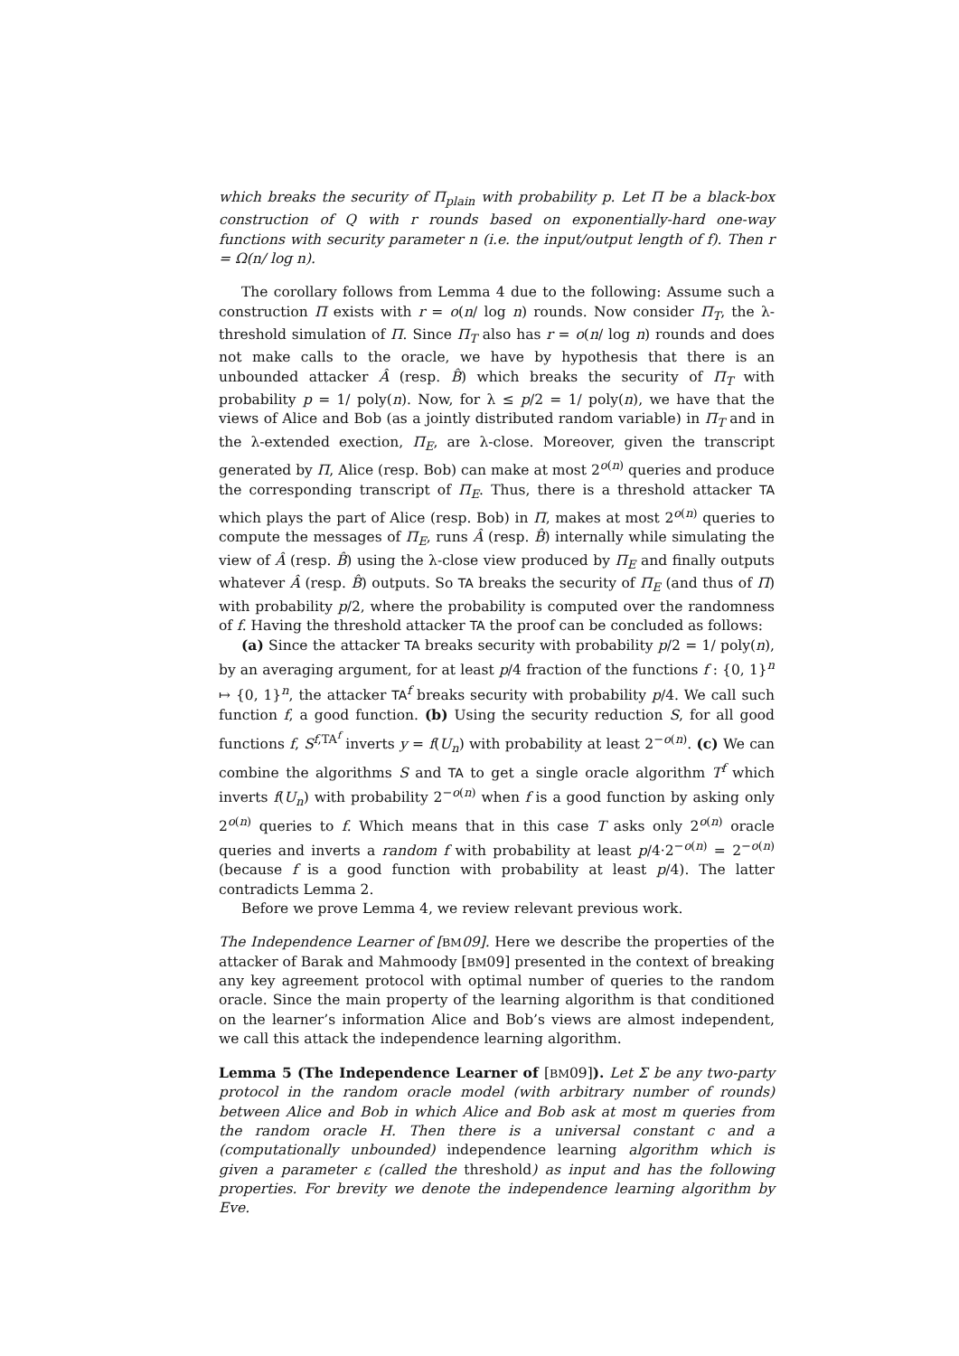which breaks the security of Π<sub>plain</sub> with probability p. Let Π be a black-box construction of Q with r rounds based on exponentially-hard one-way functions with security parameter n (i.e. the input/output length of f). Then r = Ω(n/ log n).
The corollary follows from Lemma 4 due to the following: Assume such a construction Π exists with r = o(n/ log n) rounds. Now consider Π<sub>T</sub>, the λ-threshold simulation of Π. Since Π<sub>T</sub> also has r = o(n/ log n) rounds and does not make calls to the oracle, we have by hypothesis that there is an unbounded attacker Â (resp. B̂) which breaks the security of Π<sub>T</sub> with probability p = 1/ poly(n). Now, for λ ≤ p/2 = 1/ poly(n), we have that the views of Alice and Bob (as a jointly distributed random variable) in Π<sub>T</sub> and in the λ-extended exection, Π<sub>E</sub>, are λ-close. Moreover, given the transcript generated by Π, Alice (resp. Bob) can make at most 2<sup>o(n)</sup> queries and produce the corresponding transcript of Π<sub>E</sub>. Thus, there is a threshold attacker TA which plays the part of Alice (resp. Bob) in Π, makes at most 2<sup>o(n)</sup> queries to compute the messages of Π<sub>E</sub>, runs Â (resp. B̂) internally while simulating the view of Â (resp. B̂) using the λ-close view produced by Π<sub>E</sub> and finally outputs whatever Â (resp. B̂) outputs. So TA breaks the security of Π<sub>E</sub> (and thus of Π) with probability p/2, where the probability is computed over the randomness of f. Having the threshold attacker TA the proof can be concluded as follows:
(a) Since the attacker TA breaks security with probability p/2 = 1/ poly(n), by an averaging argument, for at least p/4 fraction of the functions f : {0, 1}<sup>n</sup> ↦ {0, 1}<sup>n</sup>, the attacker TA<sup>f</sup> breaks security with probability p/4. We call such function f, a good function. (b) Using the security reduction S, for all good functions f, S<sup>f,TA<sup>f</sup></sup> inverts y = f(U<sub>n</sub>) with probability at least 2<sup>−o(n)</sup>. (c) We can combine the algorithms S and TA to get a single oracle algorithm T<sup>f</sup> which inverts f(U<sub>n</sub>) with probability 2<sup>−o(n)</sup> when f is a good function by asking only 2<sup>o(n)</sup> queries to f. Which means that in this case T asks only 2<sup>o(n)</sup> oracle queries and inverts a random f with probability at least p/4·2<sup>−o(n)</sup> = 2<sup>−o(n)</sup> (because f is a good function with probability at least p/4). The latter contradicts Lemma 2.
Before we prove Lemma 4, we review relevant previous work.
The Independence Learner of [BM 09]. Here we describe the properties of the attacker of Barak and Mahmoody [BM09] presented in the context of breaking any key agreement protocol with optimal number of queries to the random oracle. Since the main property of the learning algorithm is that conditioned on the learner’s information Alice and Bob’s views are almost independent, we call this attack the independence learning algorithm.
Lemma 5 (The Independence Learner of [BM09]). Let Σ be any two-party protocol in the random oracle model (with arbitrary number of rounds) between Alice and Bob in which Alice and Bob ask at most m queries from the random oracle H. Then there is a universal constant c and a (computationally unbounded) independence learning algorithm which is given a parameter ε (called the threshold) as input and has the following properties. For brevity we denote the independence learning algorithm by Eve.